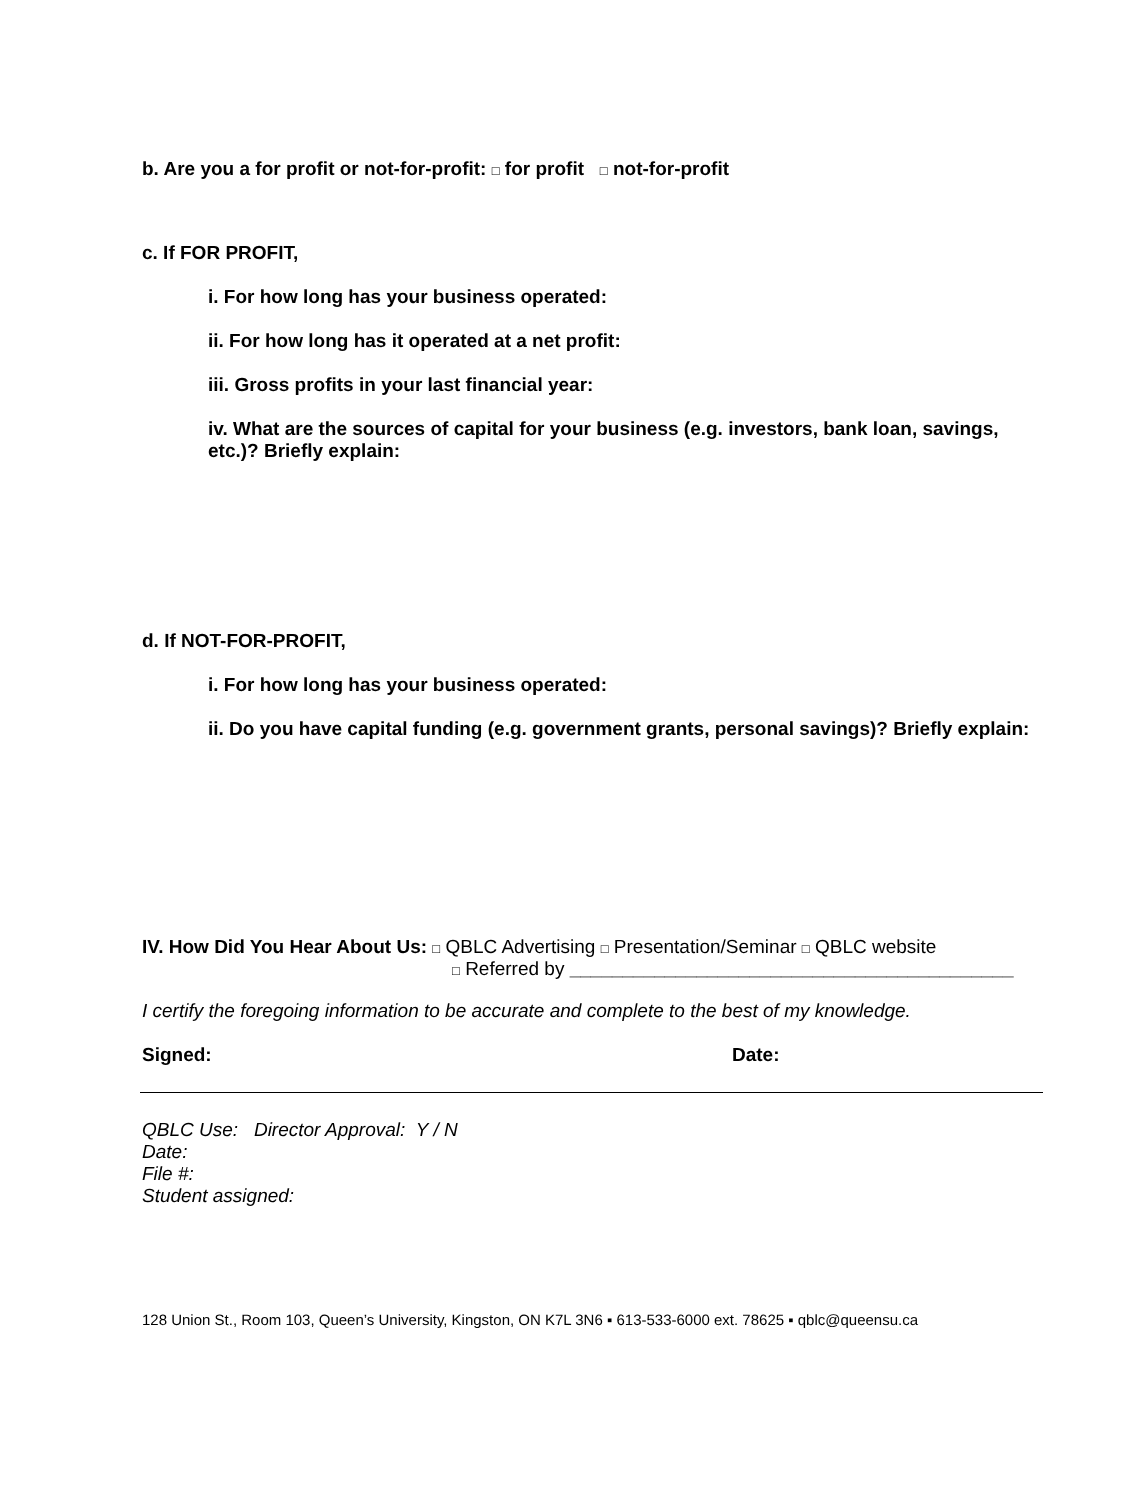b. Are you a for profit or not-for-profit: □ for profit □ not-for-profit
c. If FOR PROFIT,
i. For how long has your business operated:
ii. For how long has it operated at a net profit:
iii. Gross profits in your last financial year:
iv. What are the sources of capital for your business (e.g. investors, bank loan, savings, etc.)? Briefly explain:
d. If NOT-FOR-PROFIT,
i. For how long has your business operated:
ii. Do you have capital funding (e.g. government grants, personal savings)? Briefly explain:
IV. How Did You Hear About Us: □ QBLC Advertising □ Presentation/Seminar □ QBLC website
□ Referred by __________________________________________
I certify the foregoing information to be accurate and complete to the best of my knowledge.
Signed: Date:
QBLC Use: Director Approval: Y / N
Date:
File #:
Student assigned:
128 Union St., Room 103, Queen’s University, Kingston, ON K7L 3N6 ▪ 613-533-6000 ext. 78625 ▪ qblc@queensu.ca